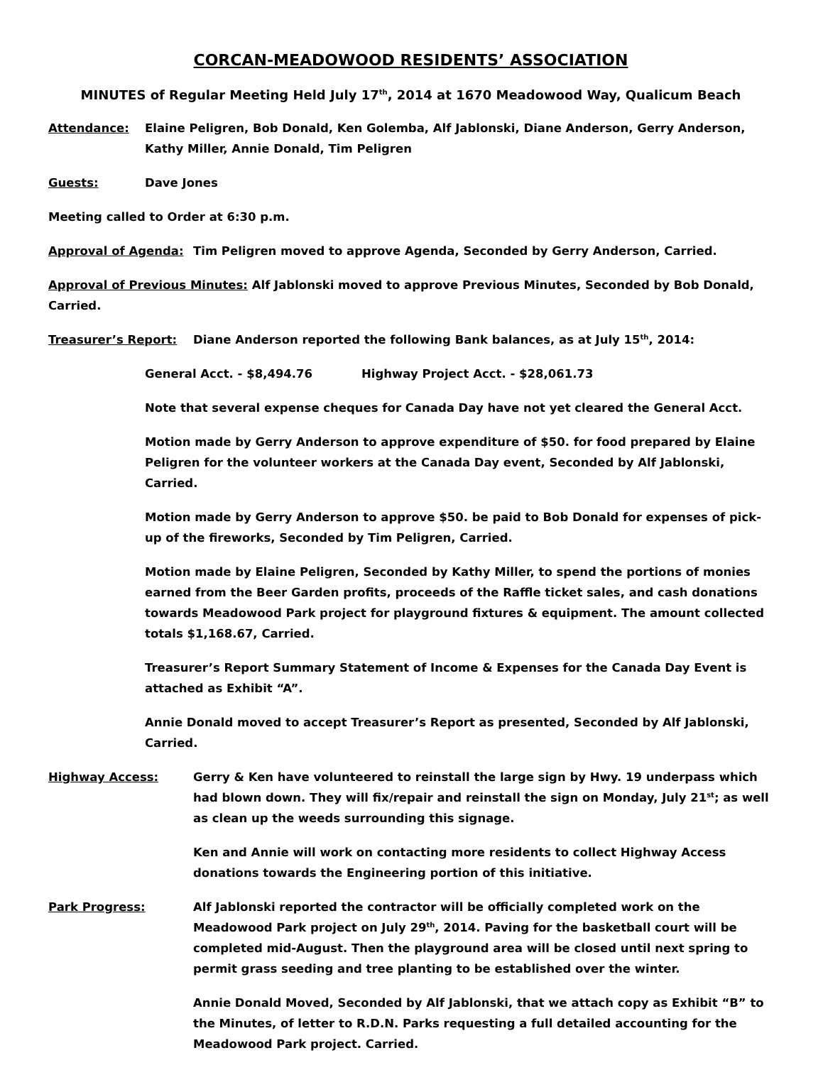CORCAN-MEADOWOOD RESIDENTS’ ASSOCIATION
MINUTES of Regular Meeting Held July 17<sup>th</sup>, 2014 at 1670 Meadowood Way, Qualicum Beach
Attendance: Elaine Peligren, Bob Donald, Ken Golemba, Alf Jablonski, Diane Anderson, Gerry Anderson, Kathy Miller, Annie Donald, Tim Peligren
Guests: Dave Jones
Meeting called to Order at 6:30 p.m.
Approval of Agenda: Tim Peligren moved to approve Agenda, Seconded by Gerry Anderson, Carried.
Approval of Previous Minutes: Alf Jablonski moved to approve Previous Minutes, Seconded by Bob Donald, Carried.
Treasurer’s Report: Diane Anderson reported the following Bank balances, as at July 15<sup>th</sup>, 2014:
General Acct. - $8,494.76 Highway Project Acct. - $28,061.73
Note that several expense cheques for Canada Day have not yet cleared the General Acct.
Motion made by Gerry Anderson to approve expenditure of $50. for food prepared by Elaine Peligren for the volunteer workers at the Canada Day event, Seconded by Alf Jablonski, Carried.
Motion made by Gerry Anderson to approve $50. be paid to Bob Donald for expenses of pick-up of the fireworks, Seconded by Tim Peligren, Carried.
Motion made by Elaine Peligren, Seconded by Kathy Miller, to spend the portions of monies earned from the Beer Garden profits, proceeds of the Raffle ticket sales, and cash donations towards Meadowood Park project for playground fixtures & equipment. The amount collected totals $1,168.67, Carried.
Treasurer’s Report Summary Statement of Income & Expenses for the Canada Day Event is attached as Exhibit “A”.
Annie Donald moved to accept Treasurer’s Report as presented, Seconded by Alf Jablonski, Carried.
Highway Access: Gerry & Ken have volunteered to reinstall the large sign by Hwy. 19 underpass which had blown down. They will fix/repair and reinstall the sign on Monday, July 21<sup>st</sup>; as well as clean up the weeds surrounding this signage.
Ken and Annie will work on contacting more residents to collect Highway Access donations towards the Engineering portion of this initiative.
Park Progress: Alf Jablonski reported the contractor will be officially completed work on the Meadowood Park project on July 29<sup>th</sup>, 2014. Paving for the basketball court will be completed mid-August. Then the playground area will be closed until next spring to permit grass seeding and tree planting to be established over the winter.
Annie Donald Moved, Seconded by Alf Jablonski, that we attach copy as Exhibit “B” to the Minutes, of letter to R.D.N. Parks requesting a full detailed accounting for the Meadowood Park project. Carried.